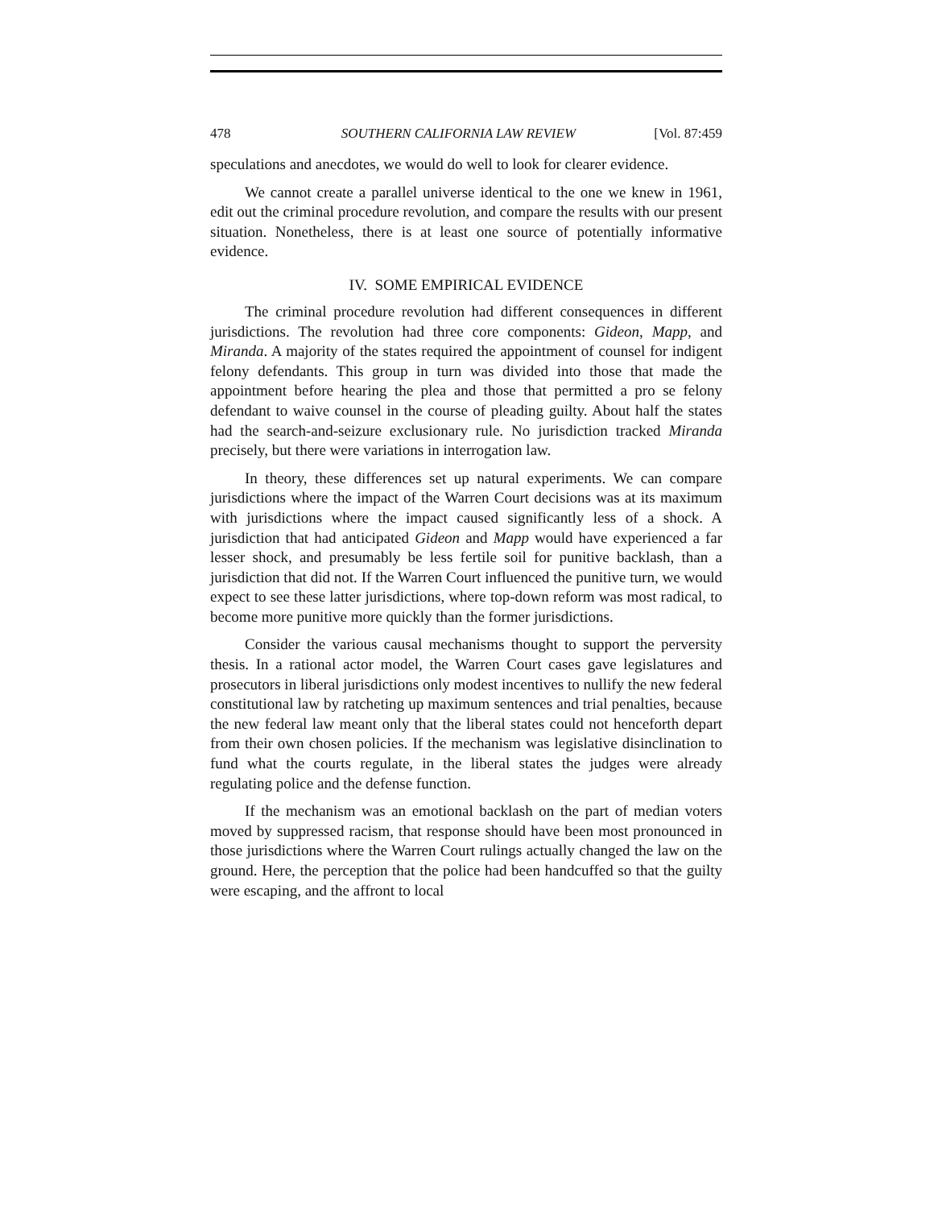478 SOUTHERN CALIFORNIA LAW REVIEW [Vol. 87:459
speculations and anecdotes, we would do well to look for clearer evidence.
We cannot create a parallel universe identical to the one we knew in 1961, edit out the criminal procedure revolution, and compare the results with our present situation. Nonetheless, there is at least one source of potentially informative evidence.
IV. SOME EMPIRICAL EVIDENCE
The criminal procedure revolution had different consequences in different jurisdictions. The revolution had three core components: Gideon, Mapp, and Miranda. A majority of the states required the appointment of counsel for indigent felony defendants. This group in turn was divided into those that made the appointment before hearing the plea and those that permitted a pro se felony defendant to waive counsel in the course of pleading guilty. About half the states had the search-and-seizure exclusionary rule. No jurisdiction tracked Miranda precisely, but there were variations in interrogation law.
In theory, these differences set up natural experiments. We can compare jurisdictions where the impact of the Warren Court decisions was at its maximum with jurisdictions where the impact caused significantly less of a shock. A jurisdiction that had anticipated Gideon and Mapp would have experienced a far lesser shock, and presumably be less fertile soil for punitive backlash, than a jurisdiction that did not. If the Warren Court influenced the punitive turn, we would expect to see these latter jurisdictions, where top-down reform was most radical, to become more punitive more quickly than the former jurisdictions.
Consider the various causal mechanisms thought to support the perversity thesis. In a rational actor model, the Warren Court cases gave legislatures and prosecutors in liberal jurisdictions only modest incentives to nullify the new federal constitutional law by ratcheting up maximum sentences and trial penalties, because the new federal law meant only that the liberal states could not henceforth depart from their own chosen policies. If the mechanism was legislative disinclination to fund what the courts regulate, in the liberal states the judges were already regulating police and the defense function.
If the mechanism was an emotional backlash on the part of median voters moved by suppressed racism, that response should have been most pronounced in those jurisdictions where the Warren Court rulings actually changed the law on the ground. Here, the perception that the police had been handcuffed so that the guilty were escaping, and the affront to local